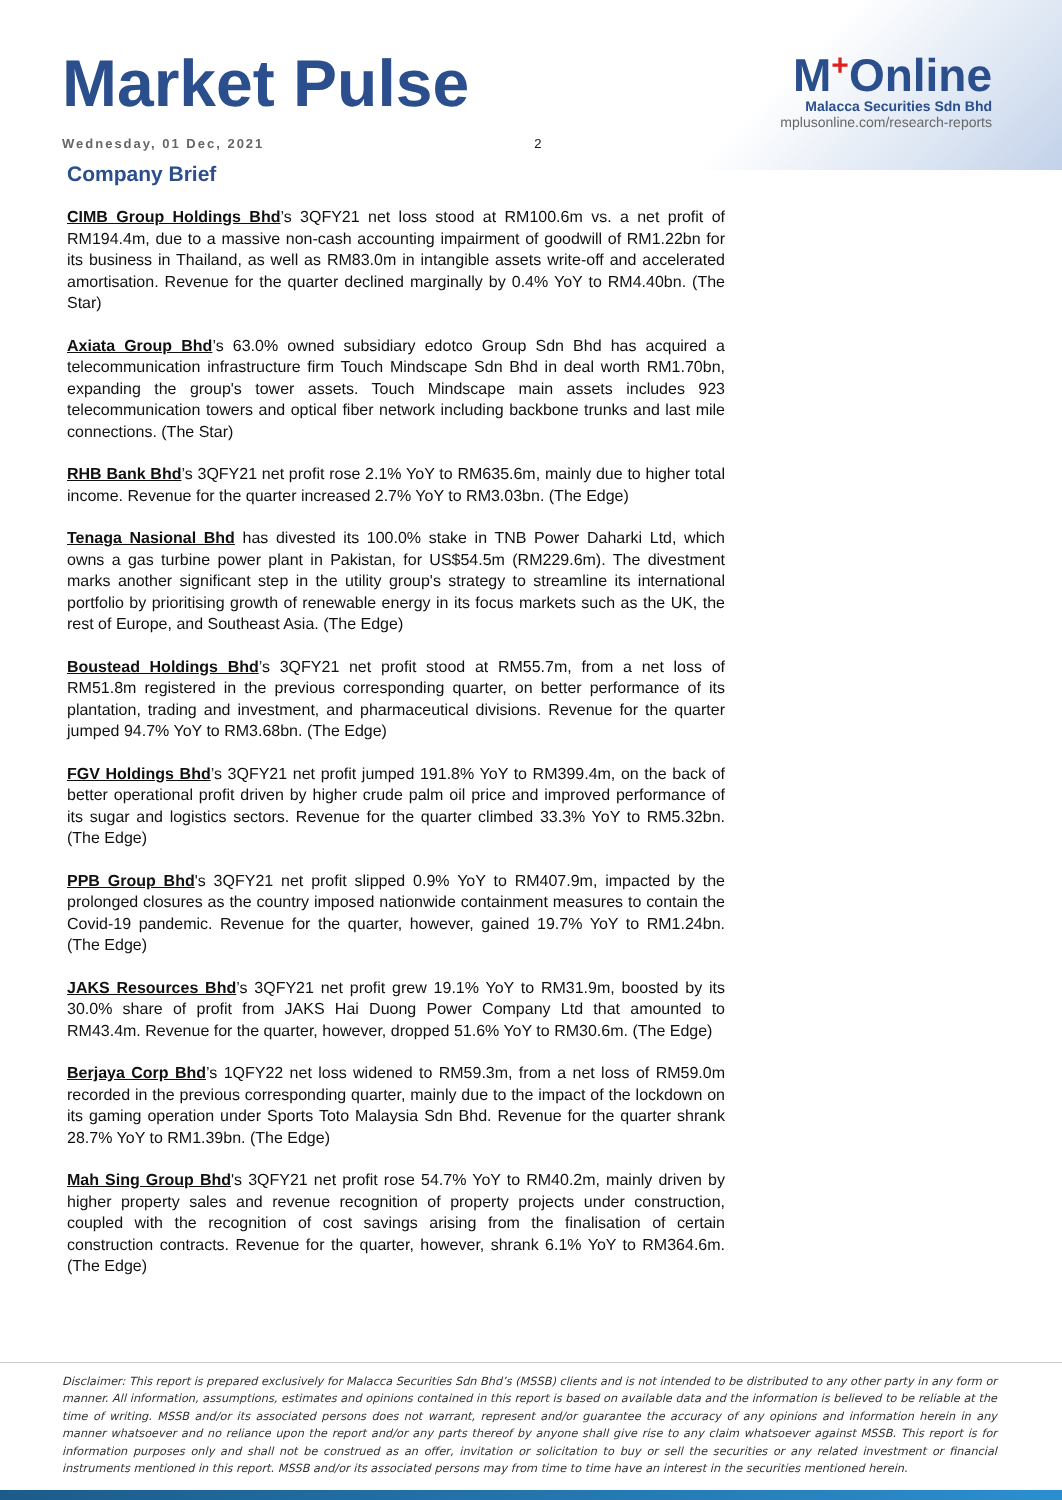Market Pulse
Wednesday, 01 Dec, 2021 2
M<sup>+</sup>Online
Malacca Securities Sdn Bhd
mplusonline.com/research-reports
Company Brief
CIMB Group Holdings Bhd’s 3QFY21 net loss stood at RM100.6m vs. a net profit of RM194.4m, due to a massive non-cash accounting impairment of goodwill of RM1.22bn for its business in Thailand, as well as RM83.0m in intangible assets write-off and accelerated amortisation. Revenue for the quarter declined marginally by 0.4% YoY to RM4.40bn. (The Star)
Axiata Group Bhd’s 63.0% owned subsidiary edotco Group Sdn Bhd has acquired a telecommunication infrastructure firm Touch Mindscape Sdn Bhd in deal worth RM1.70bn, expanding the group's tower assets. Touch Mindscape main assets includes 923 telecommunication towers and optical fiber network including backbone trunks and last mile connections. (The Star)
RHB Bank Bhd’s 3QFY21 net profit rose 2.1% YoY to RM635.6m, mainly due to higher total income. Revenue for the quarter increased 2.7% YoY to RM3.03bn. (The Edge)
Tenaga Nasional Bhd has divested its 100.0% stake in TNB Power Daharki Ltd, which owns a gas turbine power plant in Pakistan, for US$54.5m (RM229.6m). The divestment marks another significant step in the utility group's strategy to streamline its international portfolio by prioritising growth of renewable energy in its focus markets such as the UK, the rest of Europe, and Southeast Asia. (The Edge)
Boustead Holdings Bhd’s 3QFY21 net profit stood at RM55.7m, from a net loss of RM51.8m registered in the previous corresponding quarter, on better performance of its plantation, trading and investment, and pharmaceutical divisions. Revenue for the quarter jumped 94.7% YoY to RM3.68bn. (The Edge)
FGV Holdings Bhd’s 3QFY21 net profit jumped 191.8% YoY to RM399.4m, on the back of better operational profit driven by higher crude palm oil price and improved performance of its sugar and logistics sectors. Revenue for the quarter climbed 33.3% YoY to RM5.32bn. (The Edge)
PPB Group Bhd's 3QFY21 net profit slipped 0.9% YoY to RM407.9m, impacted by the prolonged closures as the country imposed nationwide containment measures to contain the Covid-19 pandemic. Revenue for the quarter, however, gained 19.7% YoY to RM1.24bn. (The Edge)
JAKS Resources Bhd’s 3QFY21 net profit grew 19.1% YoY to RM31.9m, boosted by its 30.0% share of profit from JAKS Hai Duong Power Company Ltd that amounted to RM43.4m. Revenue for the quarter, however, dropped 51.6% YoY to RM30.6m. (The Edge)
Berjaya Corp Bhd’s 1QFY22 net loss widened to RM59.3m, from a net loss of RM59.0m recorded in the previous corresponding quarter, mainly due to the impact of the lockdown on its gaming operation under Sports Toto Malaysia Sdn Bhd. Revenue for the quarter shrank 28.7% YoY to RM1.39bn. (The Edge)
Mah Sing Group Bhd's 3QFY21 net profit rose 54.7% YoY to RM40.2m, mainly driven by higher property sales and revenue recognition of property projects under construction, coupled with the recognition of cost savings arising from the finalisation of certain construction contracts. Revenue for the quarter, however, shrank 6.1% YoY to RM364.6m. (The Edge)
Disclaimer: This report is prepared exclusively for Malacca Securities Sdn Bhd’s (MSSB) clients and is not intended to be distributed to any other party in any form or manner. All information, assumptions, estimates and opinions contained in this report is based on available data and the information is believed to be reliable at the time of writing. MSSB and/or its associated persons does not warrant, represent and/or guarantee the accuracy of any opinions and information herein in any manner whatsoever and no reliance upon the report and/or any parts thereof by anyone shall give rise to any claim whatsoever against MSSB. This report is for information purposes only and shall not be construed as an offer, invitation or solicitation to buy or sell the securities or any related investment or financial instruments mentioned in this report. MSSB and/or its associated persons may from time to time have an interest in the securities mentioned herein.